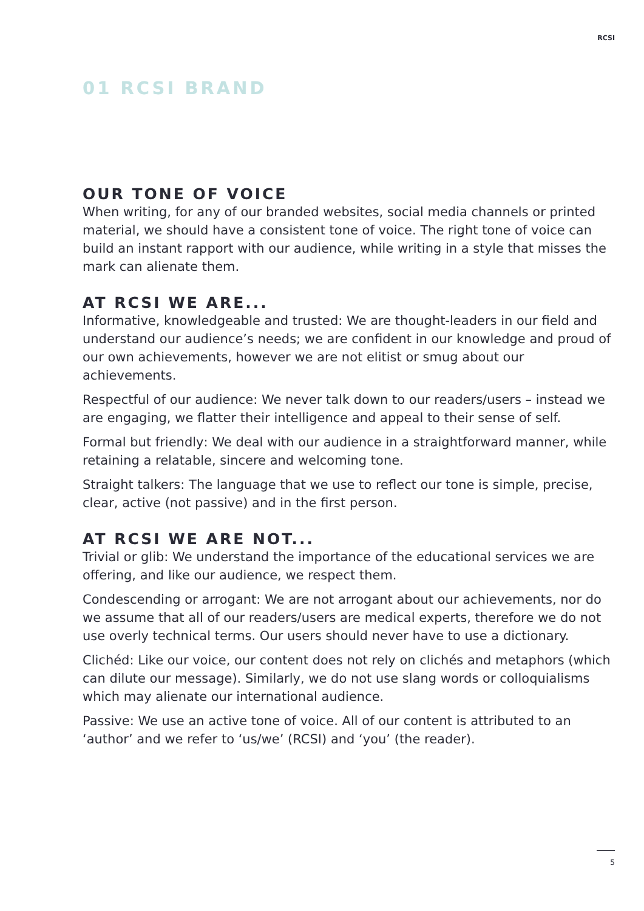RCSI
01 RCSI BRAND
OUR TONE OF VOICE
When writing, for any of our branded websites, social media channels or printed material, we should have a consistent tone of voice. The right tone of voice can build an instant rapport with our audience, while writing in a style that misses the mark can alienate them.
AT RCSI WE ARE...
Informative, knowledgeable and trusted: We are thought-leaders in our field and understand our audience’s needs; we are confident in our knowledge and proud of our own achievements, however we are not elitist or smug about our achievements.
Respectful of our audience: We never talk down to our readers/users – instead we are engaging, we flatter their intelligence and appeal to their sense of self.
Formal but friendly: We deal with our audience in a straightforward manner, while retaining a relatable, sincere and welcoming tone.
Straight talkers: The language that we use to reflect our tone is simple, precise, clear, active (not passive) and in the first person.
AT RCSI WE ARE NOT...
Trivial or glib: We understand the importance of the educational services we are offering, and like our audience, we respect them.
Condescending or arrogant: We are not arrogant about our achievements, nor do we assume that all of our readers/users are medical experts, therefore we do not use overly technical terms. Our users should never have to use a dictionary.
Clichéd: Like our voice, our content does not rely on clichés and metaphors (which can dilute our message). Similarly, we do not use slang words or colloquialisms which may alienate our international audience.
Passive: We use an active tone of voice. All of our content is attributed to an ‘author’ and we refer to ‘us/we’ (RCSI) and ‘you’ (the reader).
5